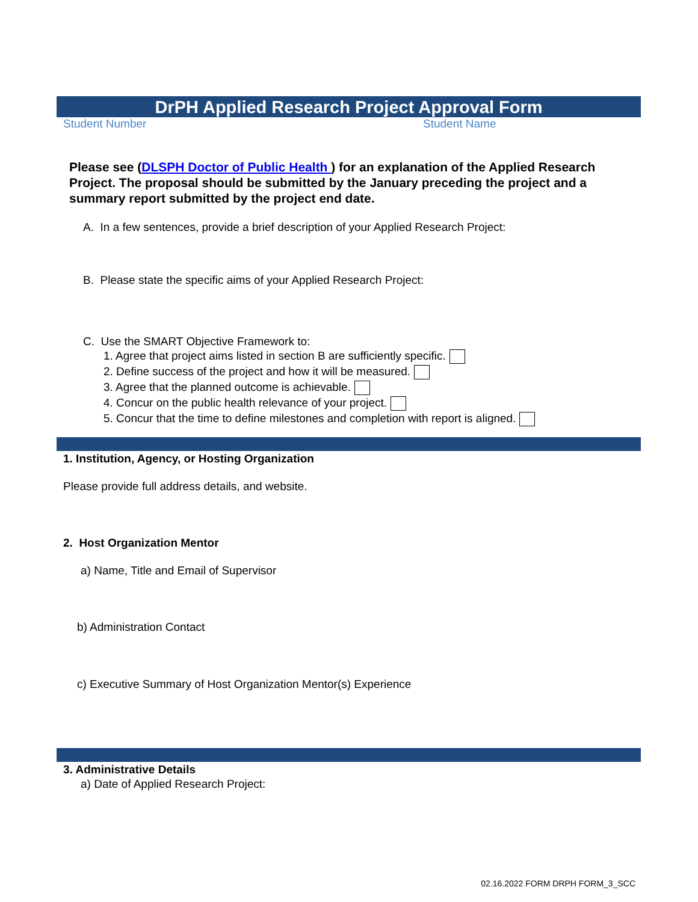DrPH Applied Research Project Approval Form
Student Number Student Name
Please see (DLSPH Doctor of Public Health ) for an explanation of the Applied Research Project. The proposal should be submitted by the January preceding the project and a summary report submitted by the project end date.
A. In a few sentences, provide a brief description of your Applied Research Project:
B. Please state the specific aims of your Applied Research Project:
C. Use the SMART Objective Framework to:
1. Agree that project aims listed in section B are sufficiently specific.
2. Define success of the project and how it will be measured.
3. Agree that the planned outcome is achievable.
4. Concur on the public health relevance of your project.
5. Concur that the time to define milestones and completion with report is aligned.
1. Institution, Agency, or Hosting Organization
Please provide full address details, and website.
2. Host Organization Mentor
a) Name, Title and Email of Supervisor
b) Administration Contact
c) Executive Summary of Host Organization Mentor(s) Experience
3. Administrative Details
a) Date of Applied Research Project:
02.16.2022 FORM DRPH FORM_3_SCC